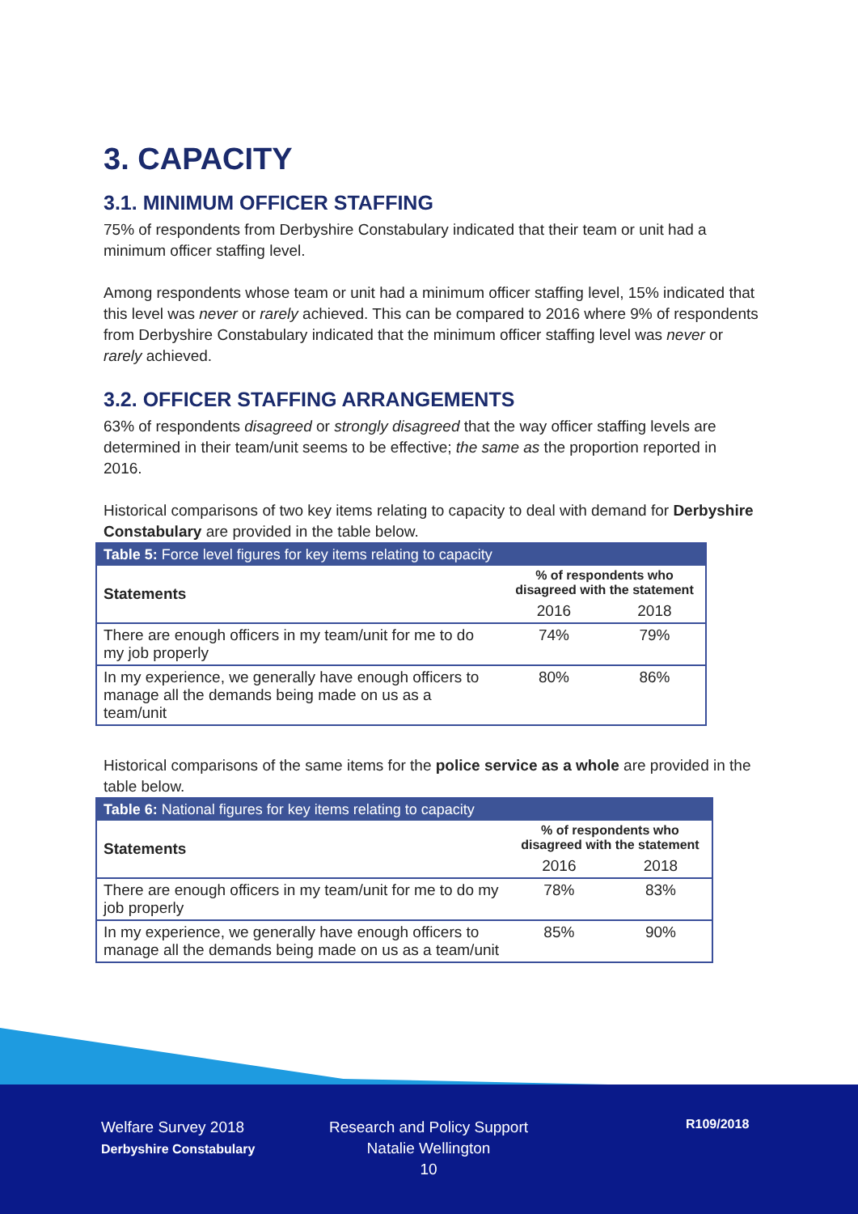3. CAPACITY
3.1. MINIMUM OFFICER STAFFING
75% of respondents from Derbyshire Constabulary indicated that their team or unit had a minimum officer staffing level.
Among respondents whose team or unit had a minimum officer staffing level, 15% indicated that this level was never or rarely achieved. This can be compared to 2016 where 9% of respondents from Derbyshire Constabulary indicated that the minimum officer staffing level was never or rarely achieved.
3.2. OFFICER STAFFING ARRANGEMENTS
63% of respondents disagreed or strongly disagreed that the way officer staffing levels are determined in their team/unit seems to be effective; the same as the proportion reported in 2016.
Historical comparisons of two key items relating to capacity to deal with demand for Derbyshire Constabulary are provided in the table below.
| Table 5: Force level figures for key items relating to capacity | | |
| --- | --- | --- |
| Statements | % of respondents who disagreed with the statement | |
| | 2016 | 2018 |
| There are enough officers in my team/unit for me to do my job properly | 74% | 79% |
| In my experience, we generally have enough officers to manage all the demands being made on us as a team/unit | 80% | 86% |
Historical comparisons of the same items for the police service as a whole are provided in the table below.
| Table 6: National figures for key items relating to capacity | | |
| --- | --- | --- |
| Statements | % of respondents who disagreed with the statement | |
| | 2016 | 2018 |
| There are enough officers in my team/unit for me to do my job properly | 78% | 83% |
| In my experience, we generally have enough officers to manage all the demands being made on us as a team/unit | 85% | 90% |
Welfare Survey 2018
Derbyshire Constabulary
Research and Policy Support
Natalie Wellington
10
R109/2018